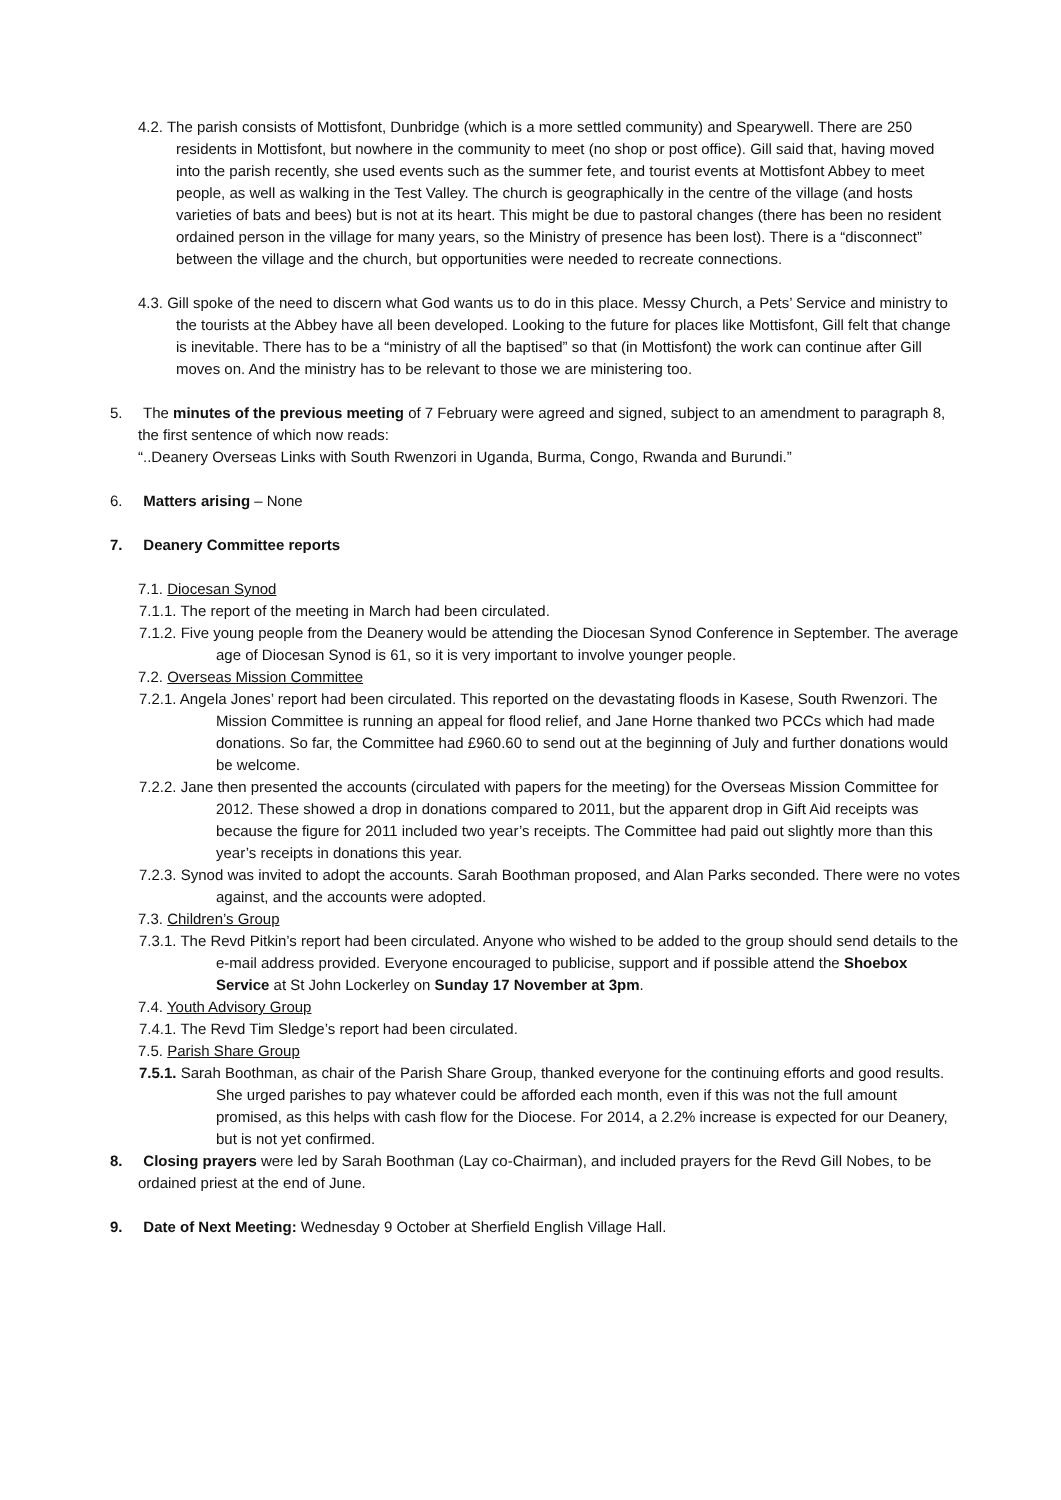4.2. The parish consists of Mottisfont, Dunbridge (which is a more settled community) and Spearywell. There are 250 residents in Mottisfont, but nowhere in the community to meet (no shop or post office). Gill said that, having moved into the parish recently, she used events such as the summer fete, and tourist events at Mottisfont Abbey to meet people, as well as walking in the Test Valley. The church is geographically in the centre of the village (and hosts varieties of bats and bees) but is not at its heart. This might be due to pastoral changes (there has been no resident ordained person in the village for many years, so the Ministry of presence has been lost). There is a “disconnect” between the village and the church, but opportunities were needed to recreate connections.
4.3. Gill spoke of the need to discern what God wants us to do in this place. Messy Church, a Pets’ Service and ministry to the tourists at the Abbey have all been developed. Looking to the future for places like Mottisfont, Gill felt that change is inevitable. There has to be a “ministry of all the baptised” so that (in Mottisfont) the work can continue after Gill moves on. And the ministry has to be relevant to those we are ministering too.
5. The minutes of the previous meeting of 7 February were agreed and signed, subject to an amendment to paragraph 8, the first sentence of which now reads:
“..Deanery Overseas Links with South Rwenzori in Uganda, Burma, Congo, Rwanda and Burundi.”
6. Matters arising – None
7. Deanery Committee reports
7.1. Diocesan Synod
7.1.1. The report of the meeting in March had been circulated.
7.1.2. Five young people from the Deanery would be attending the Diocesan Synod Conference in September. The average age of Diocesan Synod is 61, so it is very important to involve younger people.
7.2. Overseas Mission Committee
7.2.1. Angela Jones’ report had been circulated. This reported on the devastating floods in Kasese, South Rwenzori. The Mission Committee is running an appeal for flood relief, and Jane Horne thanked two PCCs which had made donations. So far, the Committee had £960.60 to send out at the beginning of July and further donations would be welcome.
7.2.2. Jane then presented the accounts (circulated with papers for the meeting) for the Overseas Mission Committee for 2012. These showed a drop in donations compared to 2011, but the apparent drop in Gift Aid receipts was because the figure for 2011 included two year’s receipts. The Committee had paid out slightly more than this year’s receipts in donations this year.
7.2.3. Synod was invited to adopt the accounts. Sarah Boothman proposed, and Alan Parks seconded. There were no votes against, and the accounts were adopted.
7.3. Children’s Group
7.3.1. The Revd Pitkin’s report had been circulated. Anyone who wished to be added to the group should send details to the e-mail address provided. Everyone encouraged to publicise, support and if possible attend the Shoebox Service at St John Lockerley on Sunday 17 November at 3pm.
7.4. Youth Advisory Group
7.4.1. The Revd Tim Sledge’s report had been circulated.
7.5. Parish Share Group
7.5.1. Sarah Boothman, as chair of the Parish Share Group, thanked everyone for the continuing efforts and good results. She urged parishes to pay whatever could be afforded each month, even if this was not the full amount promised, as this helps with cash flow for the Diocese. For 2014, a 2.2% increase is expected for our Deanery, but is not yet confirmed.
8. Closing prayers were led by Sarah Boothman (Lay co-Chairman), and included prayers for the Revd Gill Nobes, to be ordained priest at the end of June.
9. Date of Next Meeting: Wednesday 9 October at Sherfield English Village Hall.